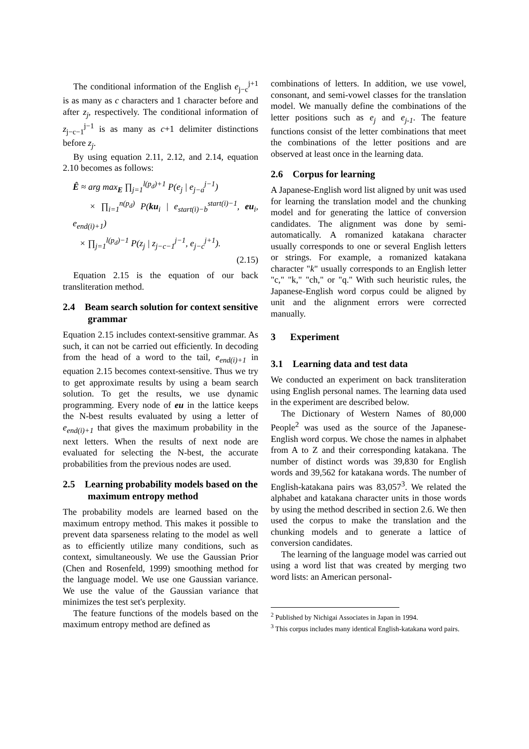The conditional information of the English e<sub>j−c</sub><sup>j+1</sup> is as many as c characters and 1 character before and after z<sub>j</sub>, respectively. The conditional information of z<sub>j−c−1</sub><sup>j−1</sup> is as many as c+1 delimiter distinctions before z<sub>j</sub>.
By using equation 2.11, 2.12, and 2.14, equation 2.10 becomes as follows:
Ê ≈ arg max<sub>E</sub> ∏<sub>j=1</sub><sup>l(p<sub>d</sub>)+1</sup> P(e<sub>j</sub> | e<sub>j−a</sub><sup>j−1</sup>)
× ∏<sub>i=1</sub><sup>n(p<sub>d</sub>)</sup> P(ku<sub>i</sub> | e<sub>start(i)−b</sub><sup>start(i)−1</sup>, eu<sub>i</sub>, e<sub>end(i)+1</sub>)
× ∏<sub>j=1</sub><sup>l(p<sub>d</sub>)−1</sup> P(z<sub>j</sub> | z<sub>j−c−1</sub><sup>j−1</sup>, e<sub>j−c</sub><sup>j+1</sup>).
(2.15)
Equation 2.15 is the equation of our back transliteration method.
2.4 Beam search solution for context sensitive grammar
Equation 2.15 includes context-sensitive grammar. As such, it can not be carried out efficiently. In decoding from the head of a word to the tail, e<sub>end(i)+1</sub> in equation 2.15 becomes context-sensitive. Thus we try to get approximate results by using a beam search solution. To get the results, we use dynamic programming. Every node of eu in the lattice keeps the N-best results evaluated by using a letter of e<sub>end(i)+1</sub> that gives the maximum probability in the next letters. When the results of next node are evaluated for selecting the N-best, the accurate probabilities from the previous nodes are used.
2.5 Learning probability models based on the maximum entropy method
The probability models are learned based on the maximum entropy method. This makes it possible to prevent data sparseness relating to the model as well as to efficiently utilize many conditions, such as context, simultaneously. We use the Gaussian Prior (Chen and Rosenfeld, 1999) smoothing method for the language model. We use one Gaussian variance. We use the value of the Gaussian variance that minimizes the test set's perplexity.
The feature functions of the models based on the maximum entropy method are defined as
combinations of letters. In addition, we use vowel, consonant, and semi-vowel classes for the translation model. We manually define the combinations of the letter positions such as e<sub>j</sub> and e<sub>j-1</sub>. The feature functions consist of the letter combinations that meet the combinations of the letter positions and are observed at least once in the learning data.
2.6 Corpus for learning
A Japanese-English word list aligned by unit was used for learning the translation model and the chunking model and for generating the lattice of conversion candidates. The alignment was done by semi-automatically. A romanized katakana character usually corresponds to one or several English letters or strings. For example, a romanized katakana character "k" usually corresponds to an English letter "c," "k," "ch," or "q." With such heuristic rules, the Japanese-English word corpus could be aligned by unit and the alignment errors were corrected manually.
3 Experiment
3.1 Learning data and test data
We conducted an experiment on back transliteration using English personal names. The learning data used in the experiment are described below.
The Dictionary of Western Names of 80,000 People<sup>2</sup> was used as the source of the Japanese-English word corpus. We chose the names in alphabet from A to Z and their corresponding katakana. The number of distinct words was 39,830 for English words and 39,562 for katakana words. The number of English-katakana pairs was 83,057<sup>3</sup>. We related the alphabet and katakana character units in those words by using the method described in section 2.6. We then used the corpus to make the translation and the chunking models and to generate a lattice of conversion candidates.
The learning of the language model was carried out using a word list that was created by merging two word lists: an American personal-
<sup>2</sup> Published by Nichigai Associates in Japan in 1994.
<sup>3</sup> This corpus includes many identical English-katakana word pairs.